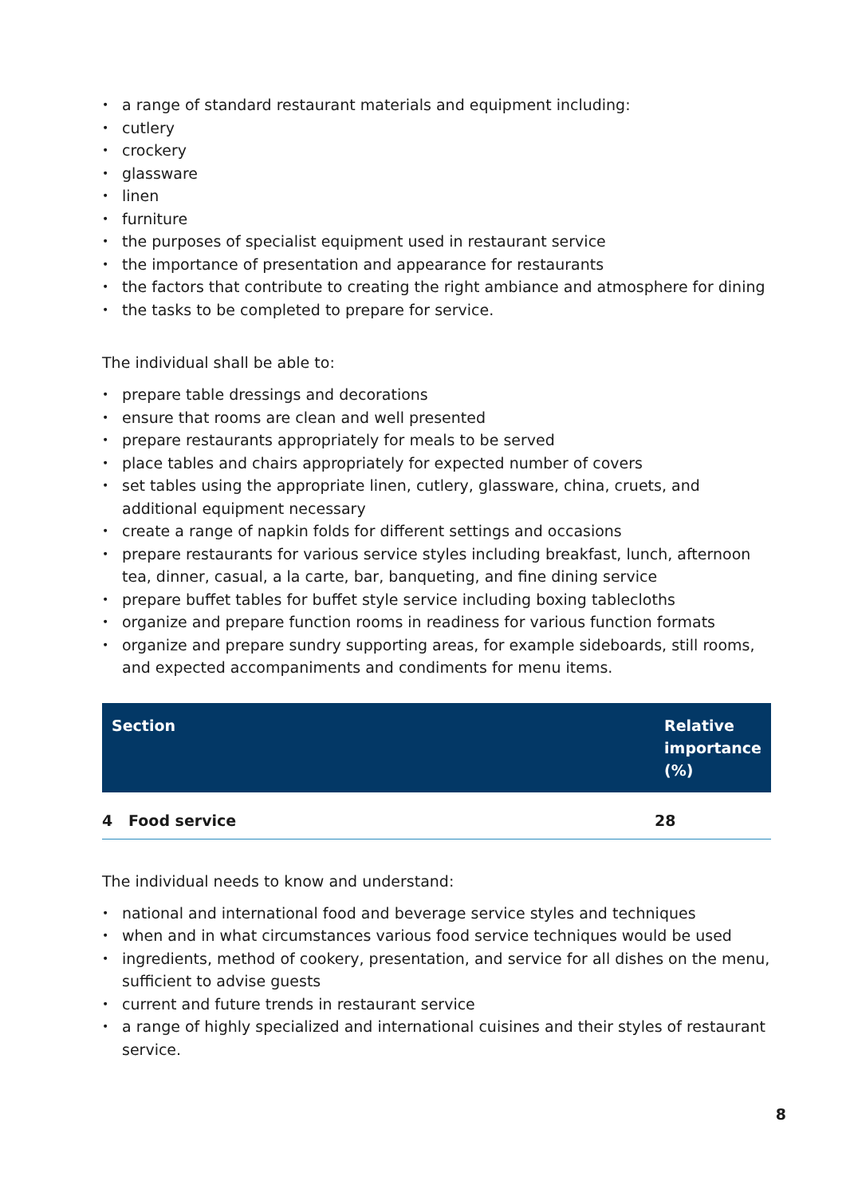• a range of standard restaurant materials and equipment including:
• cutlery
• crockery
• glassware
• linen
• furniture
• the purposes of specialist equipment used in restaurant service
• the importance of presentation and appearance for restaurants
• the factors that contribute to creating the right ambiance and atmosphere for dining
• the tasks to be completed to prepare for service.
The individual shall be able to:
• prepare table dressings and decorations
• ensure that rooms are clean and well presented
• prepare restaurants appropriately for meals to be served
• place tables and chairs appropriately for expected number of covers
• set tables using the appropriate linen, cutlery, glassware, china, cruets, and additional equipment necessary
• create a range of napkin folds for different settings and occasions
• prepare restaurants for various service styles including breakfast, lunch, afternoon tea, dinner, casual, a la carte, bar, banqueting, and fine dining service
• prepare buffet tables for buffet style service including boxing tablecloths
• organize and prepare function rooms in readiness for various function formats
• organize and prepare sundry supporting areas, for example sideboards, still rooms, and expected accompaniments and condiments for menu items.
| Section | Relative importance (%) |
| --- | --- |
| 4 Food service | 28 |
The individual needs to know and understand:
• national and international food and beverage service styles and techniques
• when and in what circumstances various food service techniques would be used
• ingredients, method of cookery, presentation, and service for all dishes on the menu, sufficient to advise guests
• current and future trends in restaurant service
• a range of highly specialized and international cuisines and their styles of restaurant service.
8